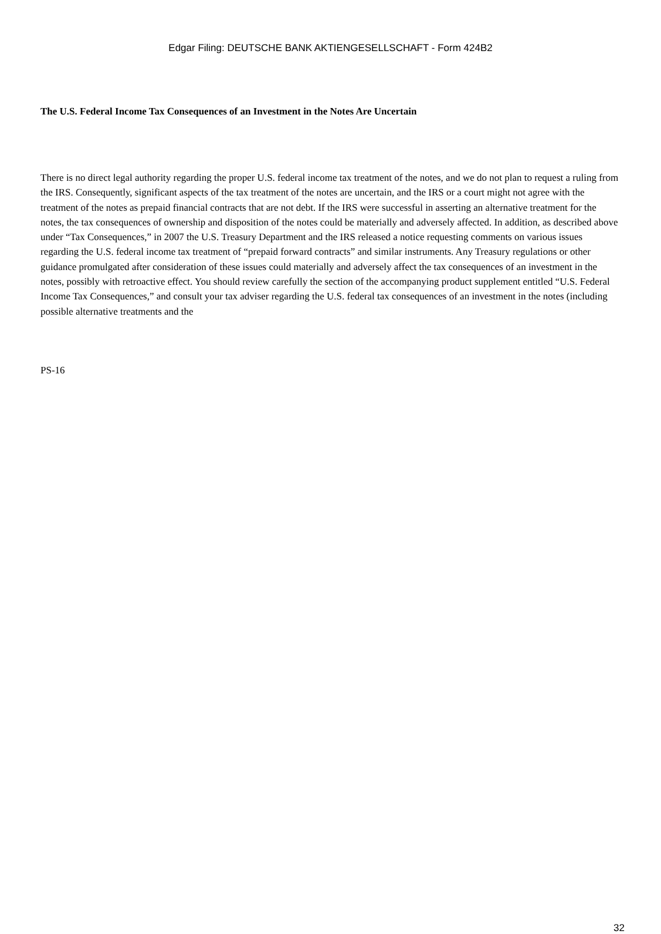Edgar Filing: DEUTSCHE BANK AKTIENGESELLSCHAFT - Form 424B2
The U.S. Federal Income Tax Consequences of an Investment in the Notes Are Uncertain
There is no direct legal authority regarding the proper U.S. federal income tax treatment of the notes, and we do not plan to request a ruling from the IRS. Consequently, significant aspects of the tax treatment of the notes are uncertain, and the IRS or a court might not agree with the treatment of the notes as prepaid financial contracts that are not debt. If the IRS were successful in asserting an alternative treatment for the notes, the tax consequences of ownership and disposition of the notes could be materially and adversely affected. In addition, as described above under “Tax Consequences,” in 2007 the U.S. Treasury Department and the IRS released a notice requesting comments on various issues regarding the U.S. federal income tax treatment of “prepaid forward contracts” and similar instruments. Any Treasury regulations or other guidance promulgated after consideration of these issues could materially and adversely affect the tax consequences of an investment in the notes, possibly with retroactive effect. You should review carefully the section of the accompanying product supplement entitled “U.S. Federal Income Tax Consequences,” and consult your tax adviser regarding the U.S. federal tax consequences of an investment in the notes (including possible alternative treatments and the
PS-16
32